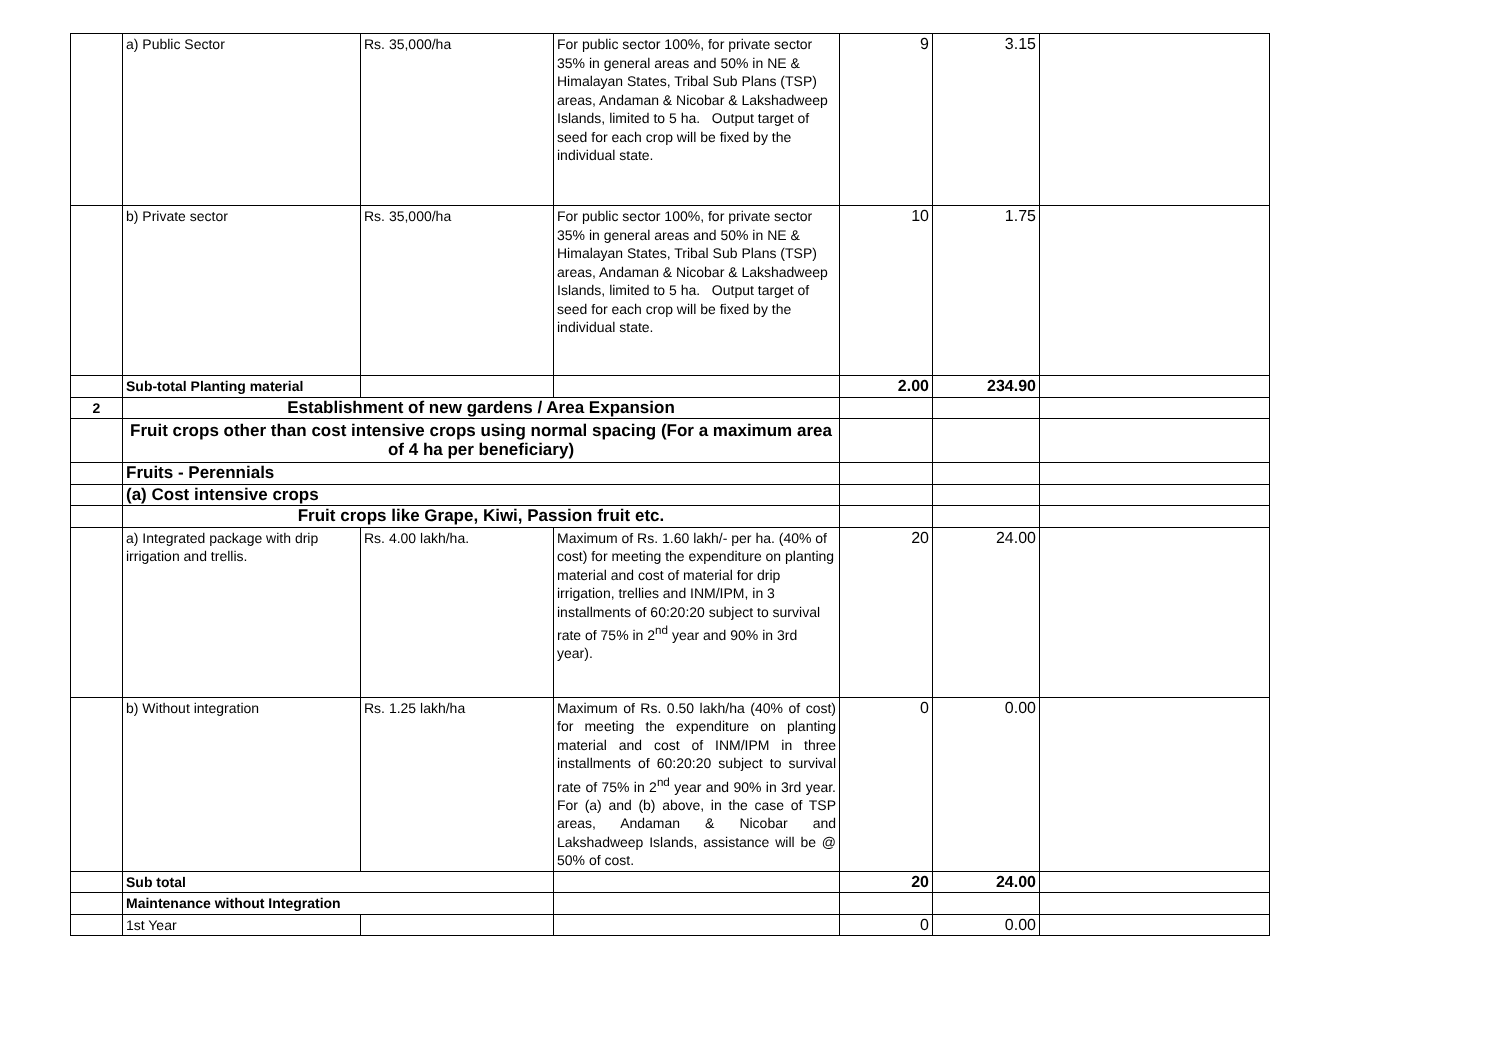| | a) Public Sector | Rs. 35,000/ha | For public sector 100%, for private sector 35% in general areas and 50% in NE & Himalayan States, Tribal Sub Plans (TSP) areas, Andaman & Nicobar & Lakshadweep Islands, limited to 5 ha. Output target of seed for each crop will be fixed by the individual state. | 9 | 3.15 | |
| | b) Private sector | Rs. 35,000/ha | For public sector 100%, for private sector 35% in general areas and 50% in NE & Himalayan States, Tribal Sub Plans (TSP) areas, Andaman & Nicobar & Lakshadweep Islands, limited to 5 ha. Output target of seed for each crop will be fixed by the individual state. | 10 | 1.75 | |
| | Sub-total Planting material | | | 2.00 | 234.90 | |
| 2 | Establishment of new gardens / Area Expansion | | | | | |
| | Fruit crops other than cost intensive crops using normal spacing (For a maximum area of 4 ha per beneficiary) | | | | | |
| | Fruits - Perennials | | | | | |
| | (a) Cost intensive crops | | | | | |
| | Fruit crops like Grape, Kiwi, Passion fruit etc. | | | | | |
| | a) Integrated package with drip irrigation and trellis. | Rs. 4.00 lakh/ha. | Maximum of Rs. 1.60 lakh/- per ha. (40% of cost) for meeting the expenditure on planting material and cost of material for drip irrigation, trellies and INM/IPM, in 3 installments of 60:20:20 subject to survival rate of 75% in 2<sup>nd</sup> year and 90% in 3rd year). | 20 | 24.00 | |
| | b) Without integration | Rs. 1.25 lakh/ha | Maximum of Rs. 0.50 lakh/ha (40% of cost) for meeting the expenditure on planting material and cost of INM/IPM in three installments of 60:20:20 subject to survival rate of 75% in 2<sup>nd</sup> year and 90% in 3rd year. For (a) and (b) above, in the case of TSP areas, Andaman & Nicobar and Lakshadweep Islands, assistance will be @ 50% of cost. | 0 | 0.00 | |
| | Sub total | | | 20 | 24.00 | |
| | Maintenance without Integration | | | | | |
| | 1st Year | | | 0 | 0.00 | |